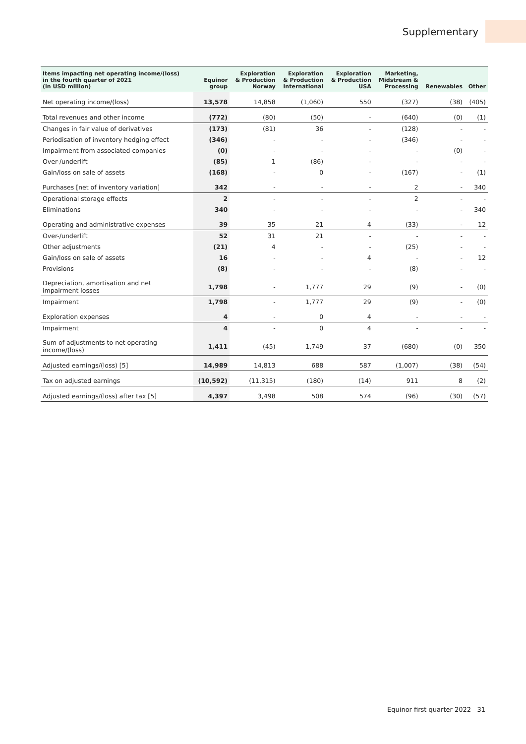Supplementary
| Items impacting net operating income/(loss) in the fourth quarter of 2021 (in USD million) | Equinor group | Exploration & Production Norway | Exploration & Production International | Exploration & Production USA | Marketing, Midstream & Processing | Renewables | Other |
| --- | --- | --- | --- | --- | --- | --- | --- |
| Net operating income/(loss) | 13,578 | 14,858 | (1,060) | 550 | (327) | (38) | (405) |
| Total revenues and other income | (772) | (80) | (50) | - | (640) | (0) | (1) |
| Changes in fair value of derivatives | (173) | (81) | 36 | - | (128) | - | - |
| Periodisation of inventory hedging effect | (346) | - | - | - | (346) | - | - |
| Impairment from associated companies | (0) | - | - | - | - | (0) | - |
| Over-/underlift | (85) | 1 | (86) | - | - | - | - |
| Gain/loss on sale of assets | (168) | - | 0 | - | (167) | - | (1) |
| Purchases [net of inventory variation] | 342 | - | - | - | 2 | - | 340 |
| Operational storage effects | 2 | - | - | - | 2 | - | - |
| Eliminations | 340 | - | - | - | - | - | 340 |
| Operating and administrative expenses | 39 | 35 | 21 | 4 | (33) | - | 12 |
| Over-/underlift | 52 | 31 | 21 | - | - | - | - |
| Other adjustments | (21) | 4 | - | - | (25) | - | - |
| Gain/loss on sale of assets | 16 | - | - | 4 | - | - | 12 |
| Provisions | (8) | - | - | - | (8) | - | - |
| Depreciation, amortisation and net impairment losses | 1,798 | - | 1,777 | 29 | (9) | - | (0) |
| Impairment | 1,798 | - | 1,777 | 29 | (9) | - | (0) |
| Exploration expenses | 4 | - | 0 | 4 | - | - | - |
| Impairment | 4 | - | 0 | 4 | - | - | - |
| Sum of adjustments to net operating income/(loss) | 1,411 | (45) | 1,749 | 37 | (680) | (0) | 350 |
| Adjusted earnings/(loss) [5] | 14,989 | 14,813 | 688 | 587 | (1,007) | (38) | (54) |
| Tax on adjusted earnings | (10,592) | (11,315) | (180) | (14) | 911 | 8 | (2) |
| Adjusted earnings/(loss) after tax [5] | 4,397 | 3,498 | 508 | 574 | (96) | (30) | (57) |
Equinor first quarter 2022 31